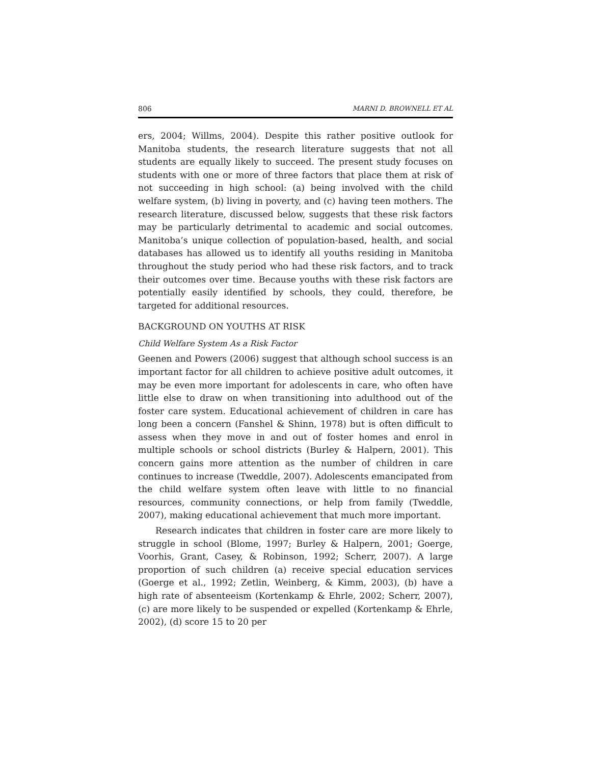806 MARNI D. BROWNELL ET AL
ers, 2004; Willms, 2004). Despite this rather positive outlook for Manitoba students, the research literature suggests that not all students are equally likely to succeed. The present study focuses on students with one or more of three factors that place them at risk of not succeeding in high school: (a) being involved with the child welfare system, (b) living in poverty, and (c) having teen mothers. The research literature, discussed below, suggests that these risk factors may be particularly detrimental to academic and social outcomes. Manitoba’s unique collection of population-based, health, and social databases has allowed us to identify all youths residing in Manitoba throughout the study period who had these risk factors, and to track their outcomes over time. Because youths with these risk factors are potentially easily identified by schools, they could, therefore, be targeted for additional resources.
BACKGROUND ON YOUTHS AT RISK
Child Welfare System As a Risk Factor
Geenen and Powers (2006) suggest that although school success is an important factor for all children to achieve positive adult outcomes, it may be even more important for adolescents in care, who often have little else to draw on when transitioning into adulthood out of the foster care system. Educational achievement of children in care has long been a concern (Fanshel & Shinn, 1978) but is often difficult to assess when they move in and out of foster homes and enrol in multiple schools or school districts (Burley & Halpern, 2001). This concern gains more attention as the number of children in care continues to increase (Tweddle, 2007). Adolescents emancipated from the child welfare system often leave with little to no financial resources, community connections, or help from family (Tweddle, 2007), making educational achievement that much more important.
Research indicates that children in foster care are more likely to struggle in school (Blome, 1997; Burley & Halpern, 2001; Goerge, Voorhis, Grant, Casey, & Robinson, 1992; Scherr, 2007). A large proportion of such children (a) receive special education services (Goerge et al., 1992; Zetlin, Weinberg, & Kimm, 2003), (b) have a high rate of absenteeism (Kortenkamp & Ehrle, 2002; Scherr, 2007), (c) are more likely to be suspended or expelled (Kortenkamp & Ehrle, 2002), (d) score 15 to 20 per